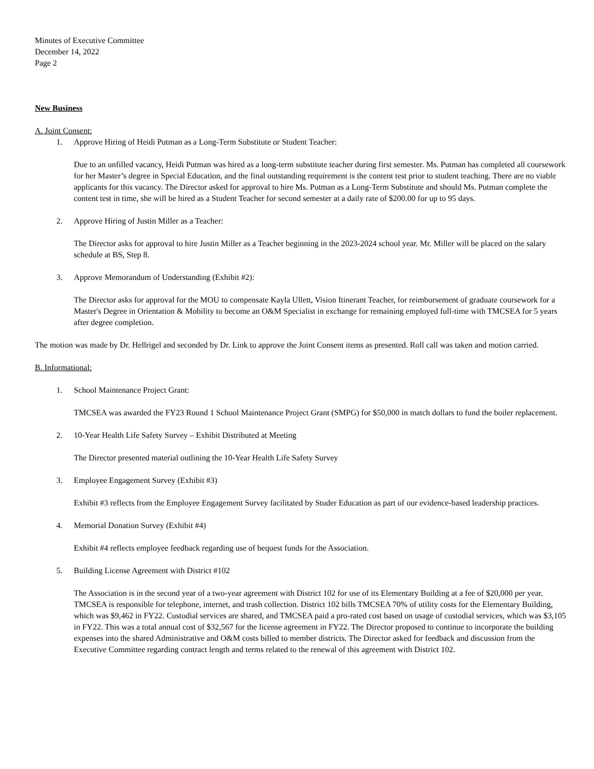Minutes of Executive Committee
December 14, 2022
Page 2
New Business
A. Joint Consent:
1. Approve Hiring of Heidi Putman as a Long-Term Substitute or Student Teacher:
Due to an unfilled vacancy, Heidi Putman was hired as a long-term substitute teacher during first semester. Ms. Putman has completed all coursework for her Master’s degree in Special Education, and the final outstanding requirement is the content test prior to student teaching. There are no viable applicants for this vacancy. The Director asked for approval to hire Ms. Putman as a Long-Term Substitute and should Ms. Putman complete the content test in time, she will be hired as a Student Teacher for second semester at a daily rate of $200.00 for up to 95 days.
2. Approve Hiring of Justin Miller as a Teacher:
The Director asks for approval to hire Justin Miller as a Teacher beginning in the 2023-2024 school year. Mr. Miller will be placed on the salary schedule at BS, Step 8.
3. Approve Memorandum of Understanding (Exhibit #2):
The Director asks for approval for the MOU to compensate Kayla Ullett, Vision Itinerant Teacher, for reimbursement of graduate coursework for a Master's Degree in Orientation & Mobility to become an O&M Specialist in exchange for remaining employed full-time with TMCSEA for 5 years after degree completion.
The motion was made by Dr. Hellrigel and seconded by Dr. Link to approve the Joint Consent items as presented. Roll call was taken and motion carried.
B. Informational:
1. School Maintenance Project Grant:
TMCSEA was awarded the FY23 Round 1 School Maintenance Project Grant (SMPG) for $50,000 in match dollars to fund the boiler replacement.
2. 10-Year Health Life Safety Survey – Exhibit Distributed at Meeting
The Director presented material outlining the 10-Year Health Life Safety Survey
3. Employee Engagement Survey (Exhibit #3)
Exhibit #3 reflects from the Employee Engagement Survey facilitated by Studer Education as part of our evidence-based leadership practices.
4. Memorial Donation Survey (Exhibit #4)
Exhibit #4 reflects employee feedback regarding use of bequest funds for the Association.
5. Building License Agreement with District #102
The Association is in the second year of a two-year agreement with District 102 for use of its Elementary Building at a fee of $20,000 per year. TMCSEA is responsible for telephone, internet, and trash collection. District 102 bills TMCSEA 70% of utility costs for the Elementary Building, which was $9,462 in FY22. Custodial services are shared, and TMCSEA paid a pro-rated cost based on usage of custodial services, which was $3,105 in FY22. This was a total annual cost of $32,567 for the license agreement in FY22. The Director proposed to continue to incorporate the building expenses into the shared Administrative and O&M costs billed to member districts. The Director asked for feedback and discussion from the Executive Committee regarding contract length and terms related to the renewal of this agreement with District 102.